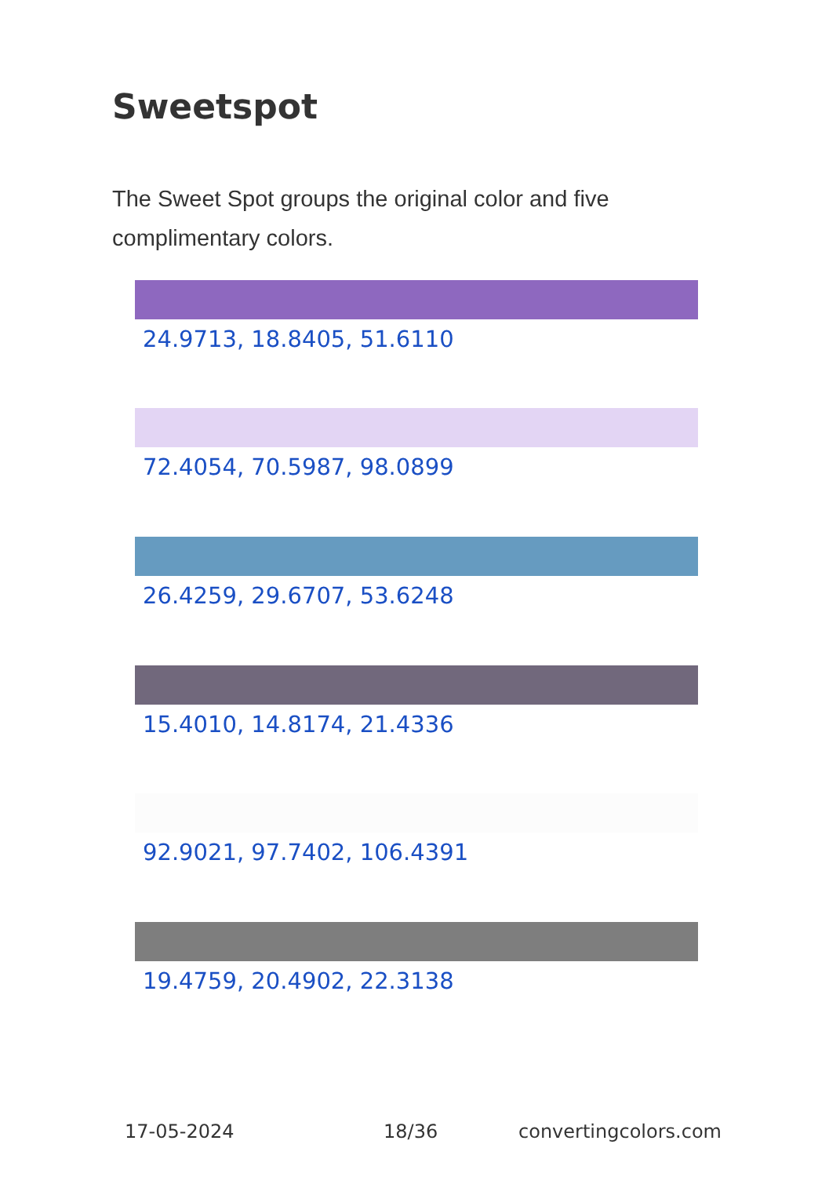Sweetspot
The Sweet Spot groups the original color and five complimentary colors.
24.9713, 18.8405, 51.6110
72.4054, 70.5987, 98.0899
26.4259, 29.6707, 53.6248
15.4010, 14.8174, 21.4336
92.9021, 97.7402, 106.4391
19.4759, 20.4902, 22.3138
17-05-2024 18/36 convertingcolors.com